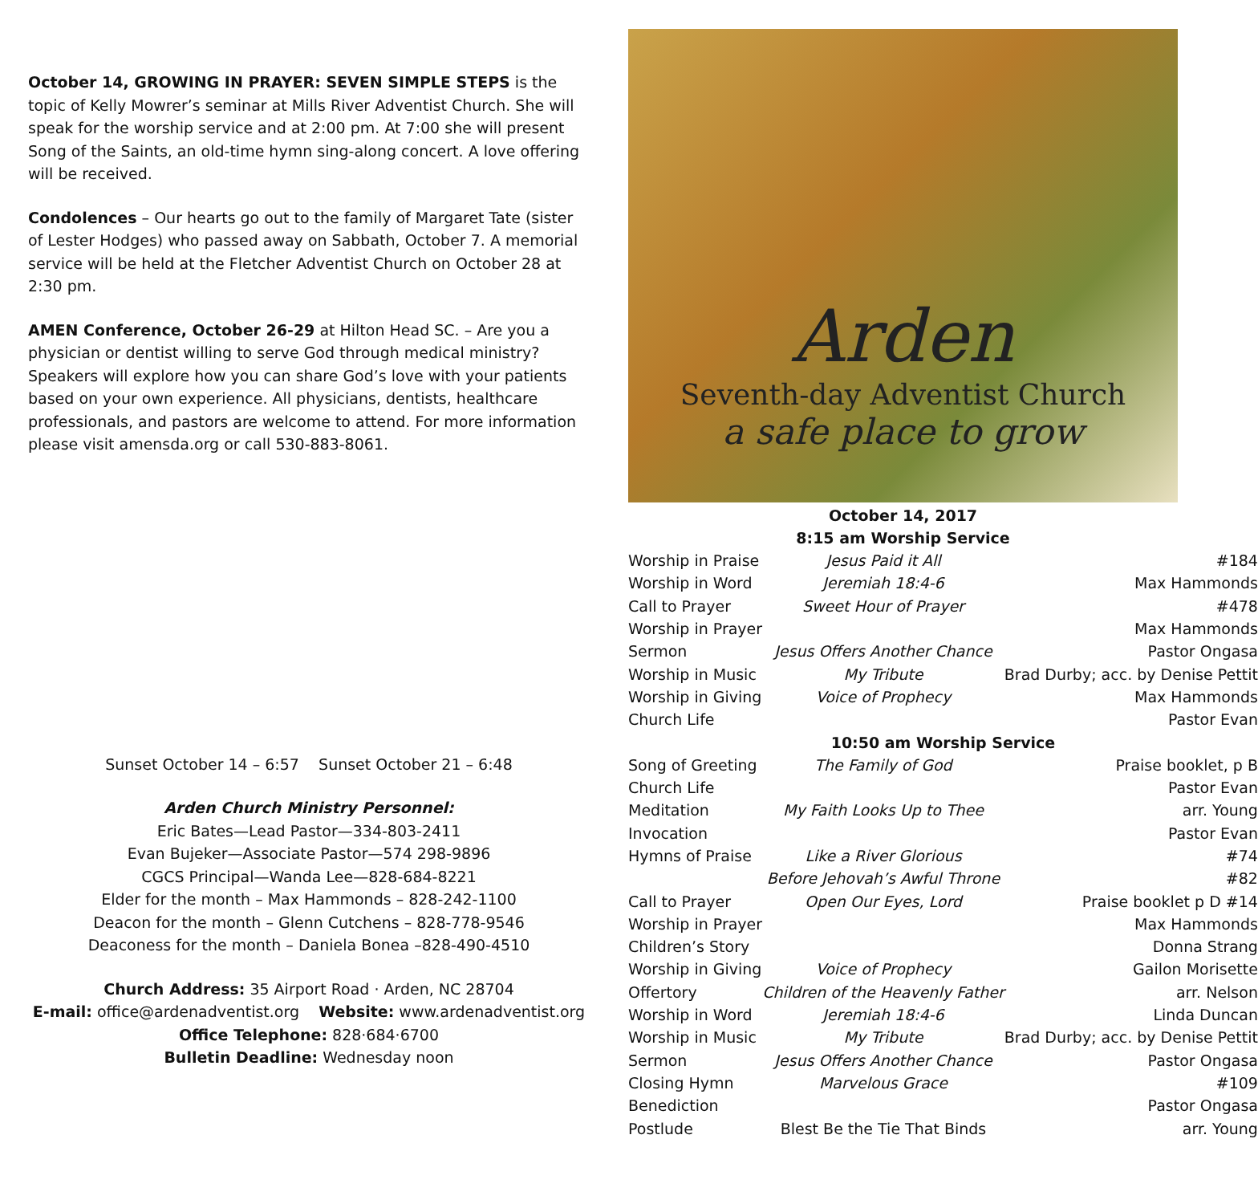October 14, GROWING IN PRAYER: SEVEN SIMPLE STEPS is the topic of Kelly Mowrer’s seminar at Mills River Adventist Church. She will speak for the worship service and at 2:00 pm. At 7:00 she will present Song of the Saints, an old-time hymn sing-along concert. A love offering will be received.
Condolences – Our hearts go out to the family of Margaret Tate (sister of Lester Hodges) who passed away on Sabbath, October 7. A memorial service will be held at the Fletcher Adventist Church on October 28 at 2:30 pm.
AMEN Conference, October 26-29 at Hilton Head SC. – Are you a physician or dentist willing to serve God through medical ministry? Speakers will explore how you can share God’s love with your patients based on your own experience. All physicians, dentists, healthcare professionals, and pastors are welcome to attend. For more information please visit amensda.org or call 530-883-8061.
Sunset October 14 – 6:57 Sunset October 21 – 6:48
Arden Church Ministry Personnel:
Eric Bates—Lead Pastor—334-803-2411
Evan Bujeker—Associate Pastor—574 298-9896
CGCS Principal—Wanda Lee—828-684-8221
Elder for the month – Max Hammonds – 828-242-1100
Deacon for the month – Glenn Cutchens – 828-778-9546
Deaconess for the month – Daniela Bonea –828-490-4510
Church Address: 35 Airport Road · Arden, NC 28704
E-mail: office@ardenadventist.org Website: www.ardenadventist.org
Office Telephone: 828·684·6700
Bulletin Deadline: Wednesday noon
Arden
Seventh-day Adventist Church
a safe place to grow
October 14, 2017
8:15 am Worship Service
| Worship in Praise | Jesus Paid it All | #184 |
| Worship in Word | Jeremiah 18:4-6 | Max Hammonds |
| Call to Prayer | Sweet Hour of Prayer | #478 |
| Worship in Prayer | | Max Hammonds |
| Sermon | Jesus Offers Another Chance | Pastor Ongasa |
| Worship in Music | My Tribute | Brad Durby; acc. by Denise Pettit |
| Worship in Giving | Voice of Prophecy | Max Hammonds |
| Church Life | | Pastor Evan |
| 10:50 am Worship Service | | |
| Song of Greeting | The Family of God | Praise booklet, p B |
| Church Life | | Pastor Evan |
| Meditation | My Faith Looks Up to Thee | arr. Young |
| Invocation | | Pastor Evan |
| Hymns of Praise | Like a River Glorious | #74 |
| | Before Jehovah’s Awful Throne | #82 |
| Call to Prayer | Open Our Eyes, Lord | Praise booklet p D #14 |
| Worship in Prayer | | Max Hammonds |
| Children’s Story | | Donna Strang |
| Worship in Giving | Voice of Prophecy | Gailon Morisette |
| Offertory | Children of the Heavenly Father | arr. Nelson |
| Worship in Word | Jeremiah 18:4-6 | Linda Duncan |
| Worship in Music | My Tribute | Brad Durby; acc. by Denise Pettit |
| Sermon | Jesus Offers Another Chance | Pastor Ongasa |
| Closing Hymn | Marvelous Grace | #109 |
| Benediction | | Pastor Ongasa |
| Postlude | Blest Be the Tie That Binds | arr. Young |